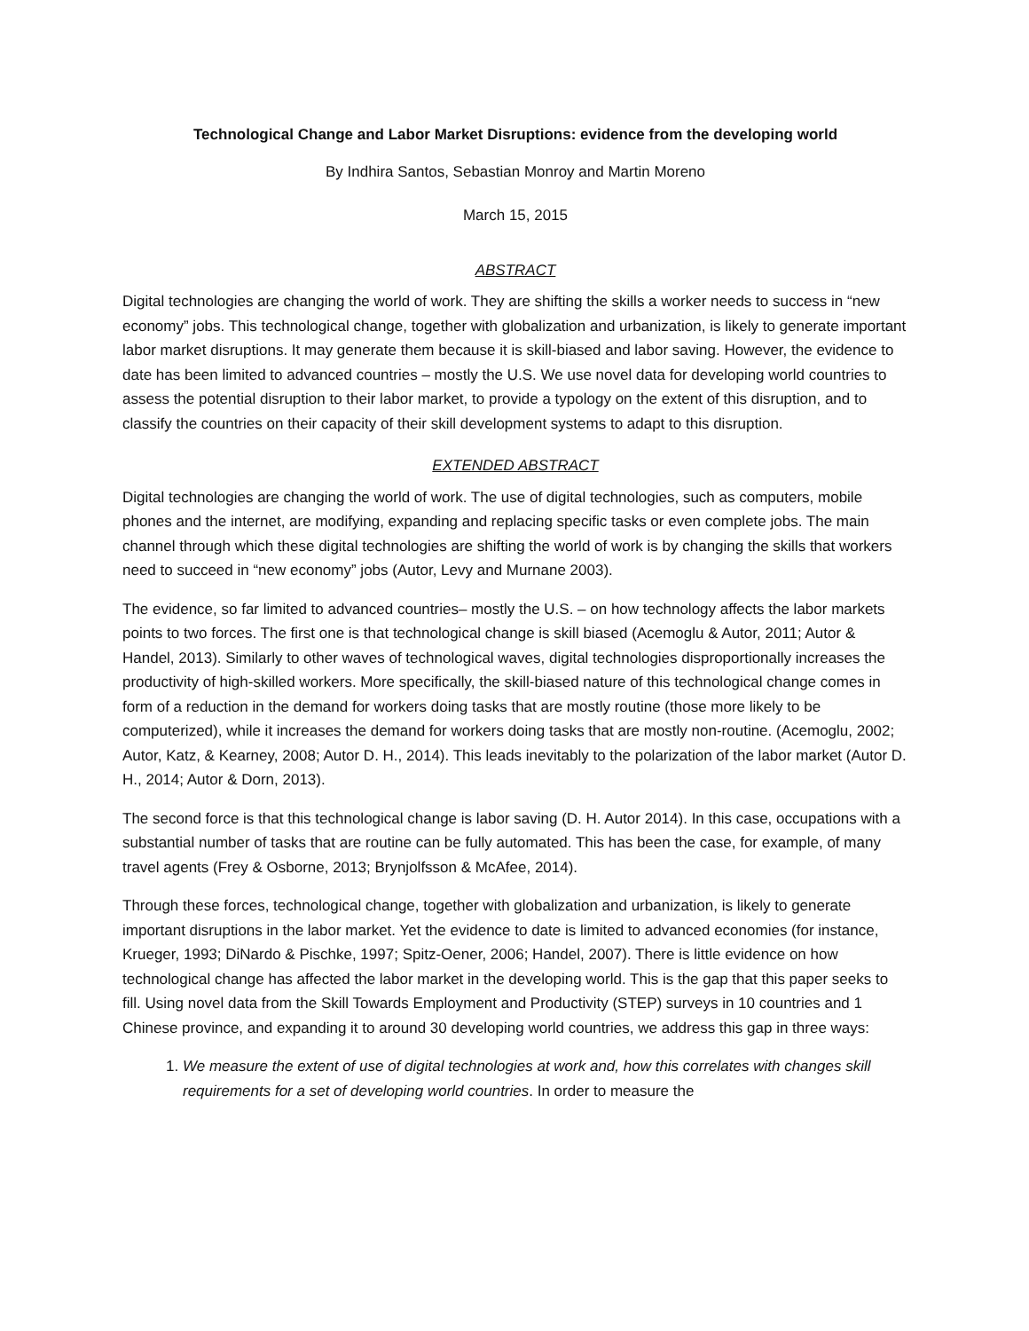Technological Change and Labor Market Disruptions: evidence from the developing world
By Indhira Santos, Sebastian Monroy and Martin Moreno
March 15, 2015
ABSTRACT
Digital technologies are changing the world of work. They are shifting the skills a worker needs to success in “new economy” jobs. This technological change, together with globalization and urbanization, is likely to generate important labor market disruptions. It may generate them because it is skill-biased and labor saving. However, the evidence to date has been limited to advanced countries – mostly the U.S. We use novel data for developing world countries to assess the potential disruption to their labor market, to provide a typology on the extent of this disruption, and to classify the countries on their capacity of their skill development systems to adapt to this disruption.
EXTENDED ABSTRACT
Digital technologies are changing the world of work. The use of digital technologies, such as computers, mobile phones and the internet, are modifying, expanding and replacing specific tasks or even complete jobs. The main channel through which these digital technologies are shifting the world of work is by changing the skills that workers need to succeed in “new economy” jobs (Autor, Levy and Murnane 2003).
The evidence, so far limited to advanced countries– mostly the U.S. – on how technology affects the labor markets points to two forces. The first one is that technological change is skill biased (Acemoglu & Autor, 2011; Autor & Handel, 2013). Similarly to other waves of technological waves, digital technologies disproportionally increases the productivity of high-skilled workers. More specifically, the skill-biased nature of this technological change comes in form of a reduction in the demand for workers doing tasks that are mostly routine (those more likely to be computerized), while it increases the demand for workers doing tasks that are mostly non-routine. (Acemoglu, 2002; Autor, Katz, & Kearney, 2008; Autor D. H., 2014). This leads inevitably to the polarization of the labor market (Autor D. H., 2014; Autor & Dorn, 2013).
The second force is that this technological change is labor saving (D. H. Autor 2014). In this case, occupations with a substantial number of tasks that are routine can be fully automated. This has been the case, for example, of many travel agents (Frey & Osborne, 2013; Brynjolfsson & McAfee, 2014).
Through these forces, technological change, together with globalization and urbanization, is likely to generate important disruptions in the labor market. Yet the evidence to date is limited to advanced economies (for instance, Krueger, 1993; DiNardo & Pischke, 1997; Spitz-Oener, 2006; Handel, 2007). There is little evidence on how technological change has affected the labor market in the developing world. This is the gap that this paper seeks to fill. Using novel data from the Skill Towards Employment and Productivity (STEP) surveys in 10 countries and 1 Chinese province, and expanding it to around 30 developing world countries, we address this gap in three ways:
1. We measure the extent of use of digital technologies at work and, how this correlates with changes skill requirements for a set of developing world countries. In order to measure the